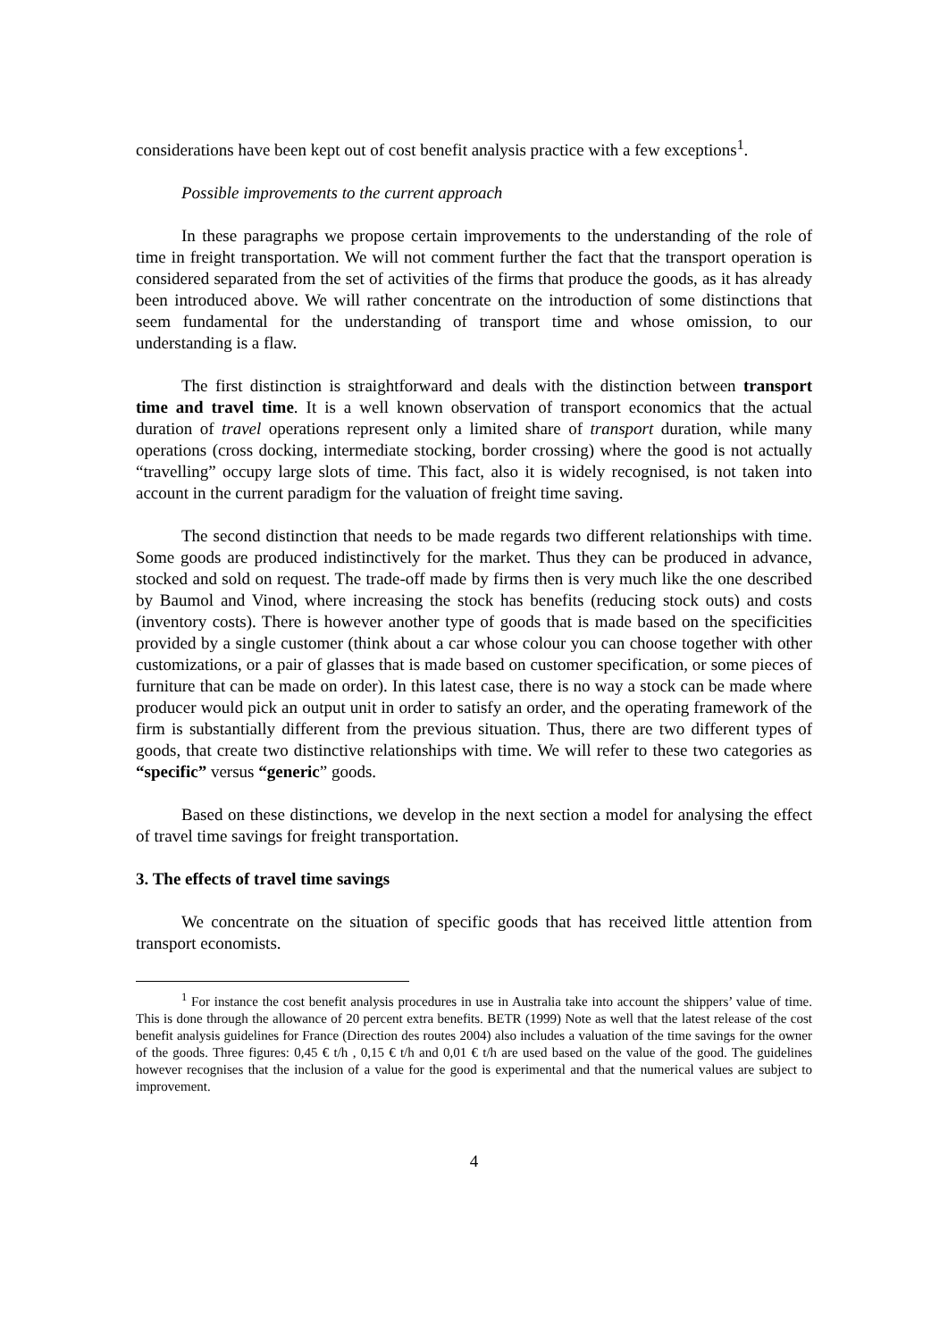considerations have been kept out of cost benefit analysis practice with a few exceptions<sup>1</sup>.
Possible improvements to the current approach
In these paragraphs we propose certain improvements to the understanding of the role of time in freight transportation. We will not comment further the fact that the transport operation is considered separated from the set of activities of the firms that produce the goods, as it has already been introduced above. We will rather concentrate on the introduction of some distinctions that seem fundamental for the understanding of transport time and whose omission, to our understanding is a flaw.
The first distinction is straightforward and deals with the distinction between transport time and travel time. It is a well known observation of transport economics that the actual duration of travel operations represent only a limited share of transport duration, while many operations (cross docking, intermediate stocking, border crossing) where the good is not actually “travelling” occupy large slots of time. This fact, also it is widely recognised, is not taken into account in the current paradigm for the valuation of freight time saving.
The second distinction that needs to be made regards two different relationships with time. Some goods are produced indistinctively for the market. Thus they can be produced in advance, stocked and sold on request. The trade-off made by firms then is very much like the one described by Baumol and Vinod, where increasing the stock has benefits (reducing stock outs) and costs (inventory costs). There is however another type of goods that is made based on the specificities provided by a single customer (think about a car whose colour you can choose together with other customizations, or a pair of glasses that is made based on customer specification, or some pieces of furniture that can be made on order). In this latest case, there is no way a stock can be made where producer would pick an output unit in order to satisfy an order, and the operating framework of the firm is substantially different from the previous situation. Thus, there are two different types of goods, that create two distinctive relationships with time. We will refer to these two categories as “specific” versus “generic” goods.
Based on these distinctions, we develop in the next section a model for analysing the effect of travel time savings for freight transportation.
3. The effects of travel time savings
We concentrate on the situation of specific goods that has received little attention from transport economists.
<sup>1</sup> For instance the cost benefit analysis procedures in use in Australia take into account the shippers’ value of time. This is done through the allowance of 20 percent extra benefits. BETR (1999) Note as well that the latest release of the cost benefit analysis guidelines for France (Direction des routes 2004) also includes a valuation of the time savings for the owner of the goods. Three figures: 0,45 € t/h , 0,15 € t/h and 0,01 € t/h are used based on the value of the good. The guidelines however recognises that the inclusion of a value for the good is experimental and that the numerical values are subject to improvement.
4